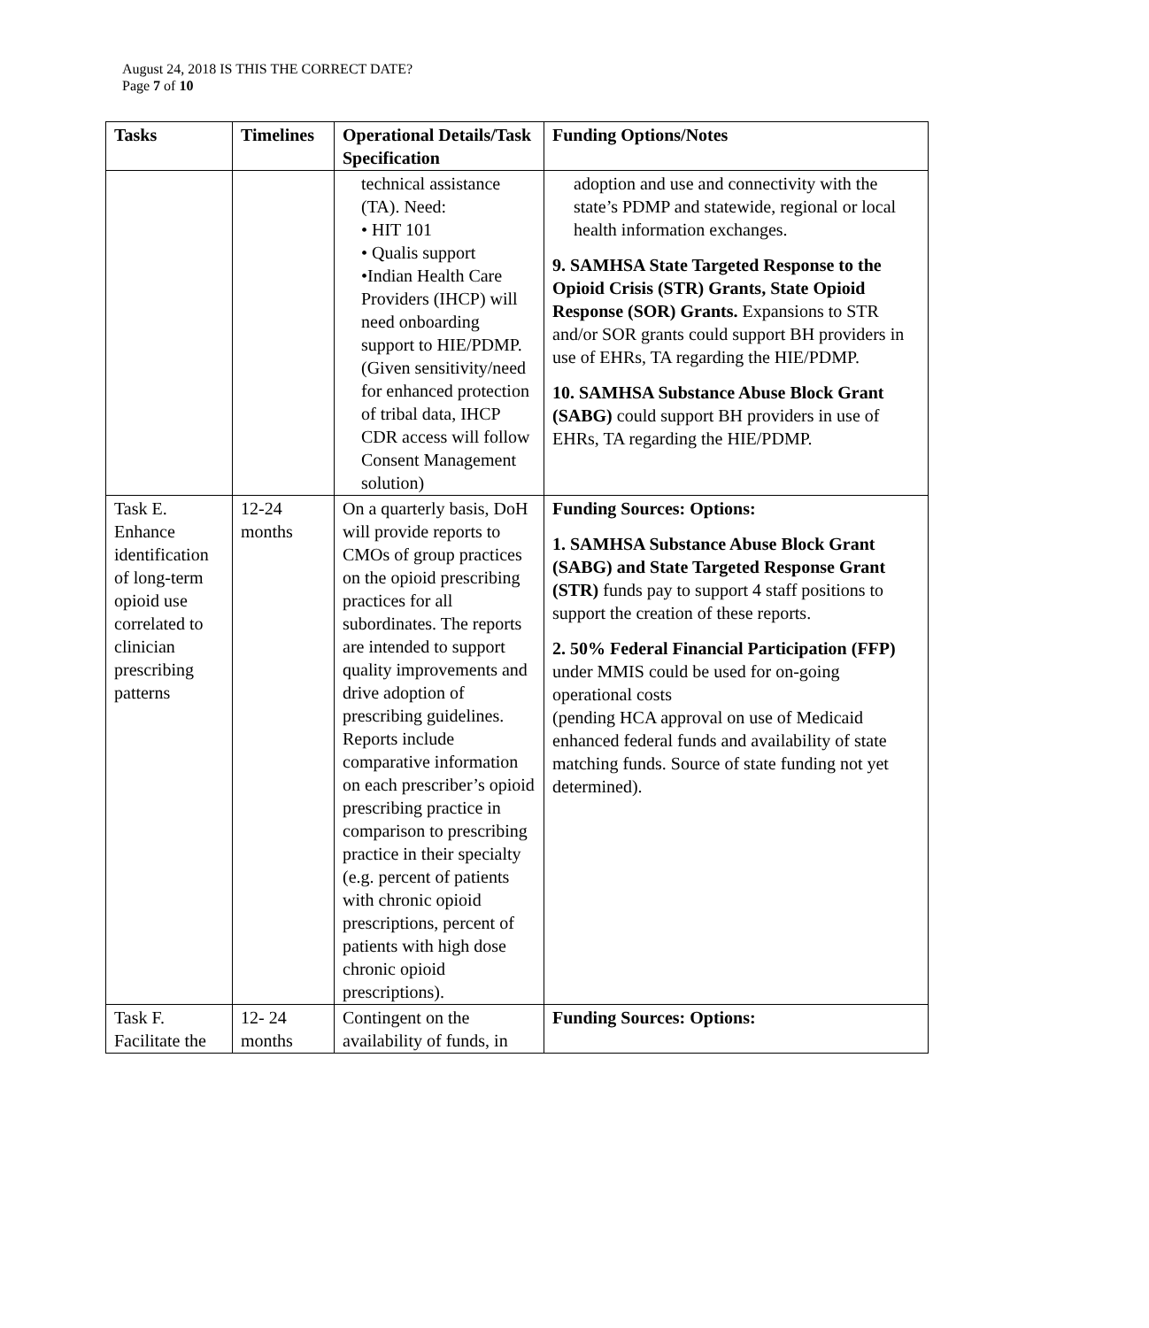August 24, 2018 IS THIS THE CORRECT DATE?
Page 7 of 10
| Tasks | Timelines | Operational Details/Task Specification | Funding Options/Notes |
| --- | --- | --- | --- |
| | | technical assistance (TA). Need: • HIT 101 • Qualis support •Indian Health Care Providers (IHCP) will need onboarding support to HIE/PDMP. (Given sensitivity/need for enhanced protection of tribal data, IHCP CDR access will follow Consent Management solution) | adoption and use and connectivity with the state’s PDMP and statewide, regional or local health information exchanges. 9. SAMHSA State Targeted Response to the Opioid Crisis (STR) Grants, State Opioid Response (SOR) Grants. Expansions to STR and/or SOR grants could support BH providers in use of EHRs, TA regarding the HIE/PDMP. 10. SAMHSA Substance Abuse Block Grant (SABG) could support BH providers in use of EHRs, TA regarding the HIE/PDMP. |
| Task E. Enhance identification of long-term opioid use correlated to clinician prescribing patterns | 12-24 months | On a quarterly basis, DoH will provide reports to CMOs of group practices on the opioid prescribing practices for all subordinates. The reports are intended to support quality improvements and drive adoption of prescribing guidelines. Reports include comparative information on each prescriber’s opioid prescribing practice in comparison to prescribing practice in their specialty (e.g. percent of patients with chronic opioid prescriptions, percent of patients with high dose chronic opioid prescriptions). | Funding Sources: Options: 1. SAMHSA Substance Abuse Block Grant (SABG) and State Targeted Response Grant (STR) funds pay to support 4 staff positions to support the creation of these reports. 2. 50% Federal Financial Participation (FFP) under MMIS could be used for on-going operational costs (pending HCA approval on use of Medicaid enhanced federal funds and availability of state matching funds. Source of state funding not yet determined). |
| Task F. Facilitate the | 12- 24 months | Contingent on the availability of funds, in | Funding Sources: Options: |